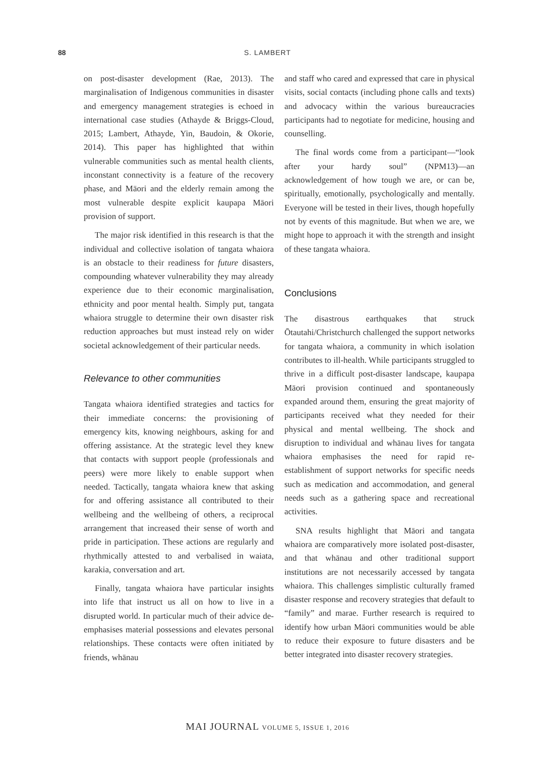88
S. LAMBERT
on post-disaster development (Rae, 2013). The marginalisation of Indigenous communities in disaster and emergency management strategies is echoed in international case studies (Athayde & Briggs-Cloud, 2015; Lambert, Athayde, Yin, Baudoin, & Okorie, 2014). This paper has highlighted that within vulnerable communities such as mental health clients, inconstant connectivity is a feature of the recovery phase, and Māori and the elderly remain among the most vulnerable despite explicit kaupapa Māori provision of support.
The major risk identified in this research is that the individual and collective isolation of tangata whaiora is an obstacle to their readiness for future disasters, compounding whatever vulnerability they may already experience due to their economic marginalisation, ethnicity and poor mental health. Simply put, tangata whaiora struggle to determine their own disaster risk reduction approaches but must instead rely on wider societal acknowledgement of their particular needs.
Relevance to other communities
Tangata whaiora identified strategies and tactics for their immediate concerns: the provisioning of emergency kits, knowing neighbours, asking for and offering assistance. At the strategic level they knew that contacts with support people (professionals and peers) were more likely to enable support when needed. Tactically, tangata whaiora knew that asking for and offering assistance all contributed to their wellbeing and the wellbeing of others, a reciprocal arrangement that increased their sense of worth and pride in participation. These actions are regularly and rhythmically attested to and verbalised in waiata, karakia, conversation and art.
Finally, tangata whaiora have particular insights into life that instruct us all on how to live in a disrupted world. In particular much of their advice de-emphasises material possessions and elevates personal relationships. These contacts were often initiated by friends, whānau
and staff who cared and expressed that care in physical visits, social contacts (including phone calls and texts) and advocacy within the various bureaucracies participants had to negotiate for medicine, housing and counselling.
The final words come from a participant—“look after your hardy soul” (NPM13)—an acknowledgement of how tough we are, or can be, spiritually, emotionally, psychologically and mentally. Everyone will be tested in their lives, though hopefully not by events of this magnitude. But when we are, we might hope to approach it with the strength and insight of these tangata whaiora.
Conclusions
The disastrous earthquakes that struck Ōtautahi/Christchurch challenged the support networks for tangata whaiora, a community in which isolation contributes to ill-health. While participants struggled to thrive in a difficult post-disaster landscape, kaupapa Māori provision continued and spontaneously expanded around them, ensuring the great majority of participants received what they needed for their physical and mental wellbeing. The shock and disruption to individual and whānau lives for tangata whaiora emphasises the need for rapid re-establishment of support networks for specific needs such as medication and accommodation, and general needs such as a gathering space and recreational activities.
SNA results highlight that Māori and tangata whaiora are comparatively more isolated post-disaster, and that whānau and other traditional support institutions are not necessarily accessed by tangata whaiora. This challenges simplistic culturally framed disaster response and recovery strategies that default to “family” and marae. Further research is required to identify how urban Māori communities would be able to reduce their exposure to future disasters and be better integrated into disaster recovery strategies.
MAI JOURNAL VOLUME 5, ISSUE 1, 2016